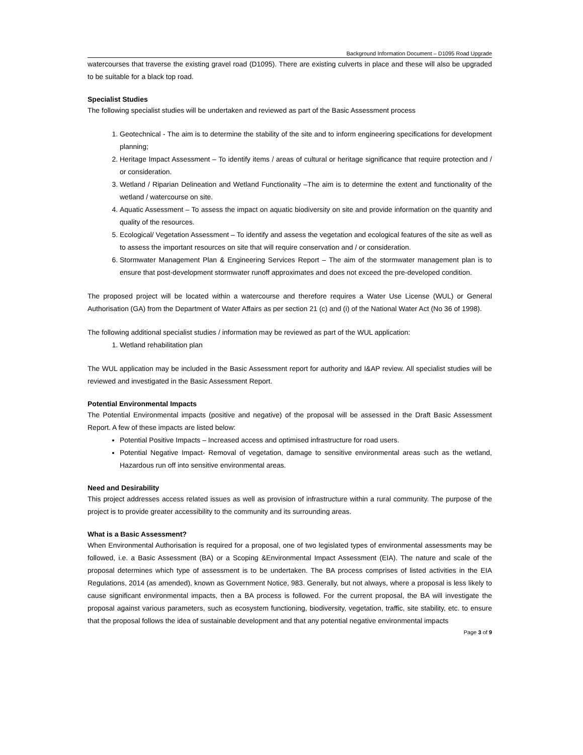Background Information Document – D1095 Road Upgrade
watercourses that traverse the existing gravel road (D1095). There are existing culverts in place and these will also be upgraded to be suitable for a black top road.
Specialist Studies
The following specialist studies will be undertaken and reviewed as part of the Basic Assessment process
1. Geotechnical - The aim is to determine the stability of the site and to inform engineering specifications for development planning;
2. Heritage Impact Assessment – To identify items / areas of cultural or heritage significance that require protection and / or consideration.
3. Wetland / Riparian Delineation and Wetland Functionality –The aim is to determine the extent and functionality of the wetland / watercourse on site.
4. Aquatic Assessment – To assess the impact on aquatic biodiversity on site and provide information on the quantity and quality of the resources.
5. Ecological/ Vegetation Assessment – To identify and assess the vegetation and ecological features of the site as well as to assess the important resources on site that will require conservation and / or consideration.
6. Stormwater Management Plan & Engineering Services Report – The aim of the stormwater management plan is to ensure that post-development stormwater runoff approximates and does not exceed the pre-developed condition.
The proposed project will be located within a watercourse and therefore requires a Water Use License (WUL) or General Authorisation (GA) from the Department of Water Affairs as per section 21 (c) and (i) of the National Water Act (No 36 of 1998).
The following additional specialist studies / information may be reviewed as part of the WUL application:
1. Wetland rehabilitation plan
The WUL application may be included in the Basic Assessment report for authority and I&AP review. All specialist studies will be reviewed and investigated in the Basic Assessment Report.
Potential Environmental Impacts
The Potential Environmental impacts (positive and negative) of the proposal will be assessed in the Draft Basic Assessment Report. A few of these impacts are listed below:
Potential Positive Impacts – Increased access and optimised infrastructure for road users.
Potential Negative Impact- Removal of vegetation, damage to sensitive environmental areas such as the wetland, Hazardous run off into sensitive environmental areas.
Need and Desirability
This project addresses access related issues as well as provision of infrastructure within a rural community. The purpose of the project is to provide greater accessibility to the community and its surrounding areas.
What is a Basic Assessment?
When Environmental Authorisation is required for a proposal, one of two legislated types of environmental assessments may be followed, i.e. a Basic Assessment (BA) or a Scoping &Environmental Impact Assessment (EIA). The nature and scale of the proposal determines which type of assessment is to be undertaken. The BA process comprises of listed activities in the EIA Regulations, 2014 (as amended), known as Government Notice, 983. Generally, but not always, where a proposal is less likely to cause significant environmental impacts, then a BA process is followed. For the current proposal, the BA will investigate the proposal against various parameters, such as ecosystem functioning, biodiversity, vegetation, traffic, site stability, etc. to ensure that the proposal follows the idea of sustainable development and that any potential negative environmental impacts
Page 3 of 9